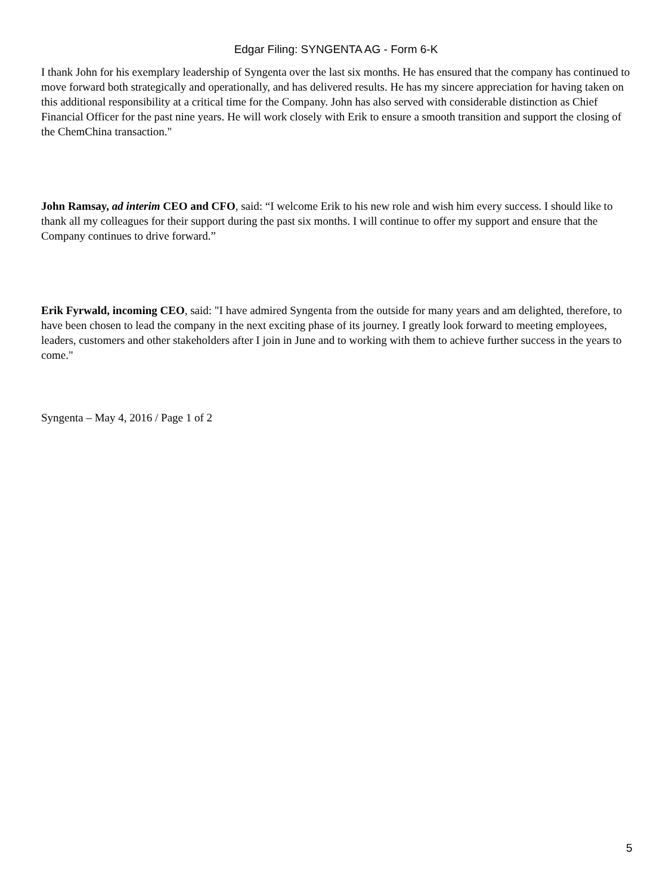Edgar Filing: SYNGENTA AG - Form 6-K
I thank John for his exemplary leadership of Syngenta over the last six months. He has ensured that the company has continued to move forward both strategically and operationally, and has delivered results. He has my sincere appreciation for having taken on this additional responsibility at a critical time for the Company. John has also served with considerable distinction as Chief Financial Officer for the past nine years. He will work closely with Erik to ensure a smooth transition and support the closing of the ChemChina transaction."
John Ramsay, ad interim CEO and CFO, said: “I welcome Erik to his new role and wish him every success. I should like to thank all my colleagues for their support during the past six months. I will continue to offer my support and ensure that the Company continues to drive forward.”
Erik Fyrwald, incoming CEO, said: "I have admired Syngenta from the outside for many years and am delighted, therefore, to have been chosen to lead the company in the next exciting phase of its journey. I greatly look forward to meeting employees, leaders, customers and other stakeholders after I join in June and to working with them to achieve further success in the years to come."
Syngenta – May 4, 2016 / Page 1 of 2
5